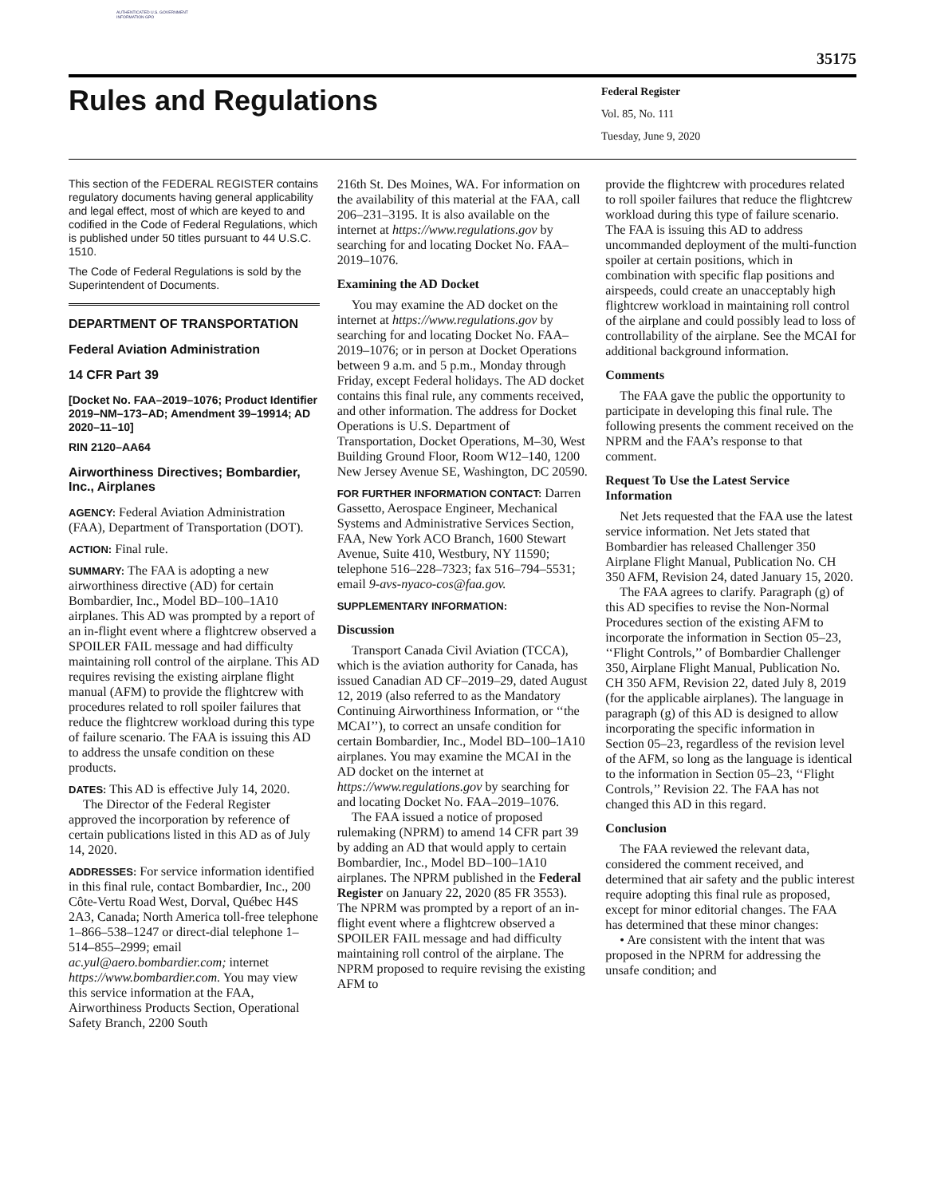AUTHENTICATED U.S. GOVERNMENT INFORMATION GPO
35175
Rules and Regulations
Federal Register
Vol. 85, No. 111
Tuesday, June 9, 2020
This section of the FEDERAL REGISTER contains regulatory documents having general applicability and legal effect, most of which are keyed to and codified in the Code of Federal Regulations, which is published under 50 titles pursuant to 44 U.S.C. 1510.
The Code of Federal Regulations is sold by the Superintendent of Documents.
DEPARTMENT OF TRANSPORTATION
Federal Aviation Administration
14 CFR Part 39
[Docket No. FAA–2019–1076; Product Identifier 2019–NM–173–AD; Amendment 39–19914; AD 2020–11–10]
RIN 2120–AA64
Airworthiness Directives; Bombardier, Inc., Airplanes
AGENCY: Federal Aviation Administration (FAA), Department of Transportation (DOT).
ACTION: Final rule.
SUMMARY: The FAA is adopting a new airworthiness directive (AD) for certain Bombardier, Inc., Model BD–100–1A10 airplanes. This AD was prompted by a report of an in-flight event where a flightcrew observed a SPOILER FAIL message and had difficulty maintaining roll control of the airplane. This AD requires revising the existing airplane flight manual (AFM) to provide the flightcrew with procedures related to roll spoiler failures that reduce the flightcrew workload during this type of failure scenario. The FAA is issuing this AD to address the unsafe condition on these products.
DATES: This AD is effective July 14, 2020.
The Director of the Federal Register approved the incorporation by reference of certain publications listed in this AD as of July 14, 2020.
ADDRESSES: For service information identified in this final rule, contact Bombardier, Inc., 200 Côte-Vertu Road West, Dorval, Québec H4S 2A3, Canada; North America toll-free telephone 1–866–538–1247 or direct-dial telephone 1–514–855–2999; email ac.yul@aero.bombardier.com; internet https://www.bombardier.com. You may view this service information at the FAA, Airworthiness Products Section, Operational Safety Branch, 2200 South
216th St. Des Moines, WA. For information on the availability of this material at the FAA, call 206–231–3195. It is also available on the internet at https://www.regulations.gov by searching for and locating Docket No. FAA–2019–1076.
Examining the AD Docket
You may examine the AD docket on the internet at https://www.regulations.gov by searching for and locating Docket No. FAA–2019–1076; or in person at Docket Operations between 9 a.m. and 5 p.m., Monday through Friday, except Federal holidays. The AD docket contains this final rule, any comments received, and other information. The address for Docket Operations is U.S. Department of Transportation, Docket Operations, M–30, West Building Ground Floor, Room W12–140, 1200 New Jersey Avenue SE, Washington, DC 20590.
FOR FURTHER INFORMATION CONTACT: Darren Gassetto, Aerospace Engineer, Mechanical Systems and Administrative Services Section, FAA, New York ACO Branch, 1600 Stewart Avenue, Suite 410, Westbury, NY 11590; telephone 516–228–7323; fax 516–794–5531; email 9-avs-nyaco-cos@faa.gov.
SUPPLEMENTARY INFORMATION:
Discussion
Transport Canada Civil Aviation (TCCA), which is the aviation authority for Canada, has issued Canadian AD CF–2019–29, dated August 12, 2019 (also referred to as the Mandatory Continuing Airworthiness Information, or ‘‘the MCAI’’), to correct an unsafe condition for certain Bombardier, Inc., Model BD–100–1A10 airplanes. You may examine the MCAI in the AD docket on the internet at https://www.regulations.gov by searching for and locating Docket No. FAA–2019–1076.
The FAA issued a notice of proposed rulemaking (NPRM) to amend 14 CFR part 39 by adding an AD that would apply to certain Bombardier, Inc., Model BD–100–1A10 airplanes. The NPRM published in the Federal Register on January 22, 2020 (85 FR 3553). The NPRM was prompted by a report of an in-flight event where a flightcrew observed a SPOILER FAIL message and had difficulty maintaining roll control of the airplane. The NPRM proposed to require revising the existing AFM to
provide the flightcrew with procedures related to roll spoiler failures that reduce the flightcrew workload during this type of failure scenario. The FAA is issuing this AD to address uncommanded deployment of the multi-function spoiler at certain positions, which in combination with specific flap positions and airspeeds, could create an unacceptably high flightcrew workload in maintaining roll control of the airplane and could possibly lead to loss of controllability of the airplane. See the MCAI for additional background information.
Comments
The FAA gave the public the opportunity to participate in developing this final rule. The following presents the comment received on the NPRM and the FAA’s response to that comment.
Request To Use the Latest Service Information
Net Jets requested that the FAA use the latest service information. Net Jets stated that Bombardier has released Challenger 350 Airplane Flight Manual, Publication No. CH 350 AFM, Revision 24, dated January 15, 2020.
The FAA agrees to clarify. Paragraph (g) of this AD specifies to revise the Non-Normal Procedures section of the existing AFM to incorporate the information in Section 05–23, ‘‘Flight Controls,’’ of Bombardier Challenger 350, Airplane Flight Manual, Publication No. CH 350 AFM, Revision 22, dated July 8, 2019 (for the applicable airplanes). The language in paragraph (g) of this AD is designed to allow incorporating the specific information in Section 05–23, regardless of the revision level of the AFM, so long as the language is identical to the information in Section 05–23, ‘‘Flight Controls,’’ Revision 22. The FAA has not changed this AD in this regard.
Conclusion
The FAA reviewed the relevant data, considered the comment received, and determined that air safety and the public interest require adopting this final rule as proposed, except for minor editorial changes. The FAA has determined that these minor changes:
• Are consistent with the intent that was proposed in the NPRM for addressing the unsafe condition; and